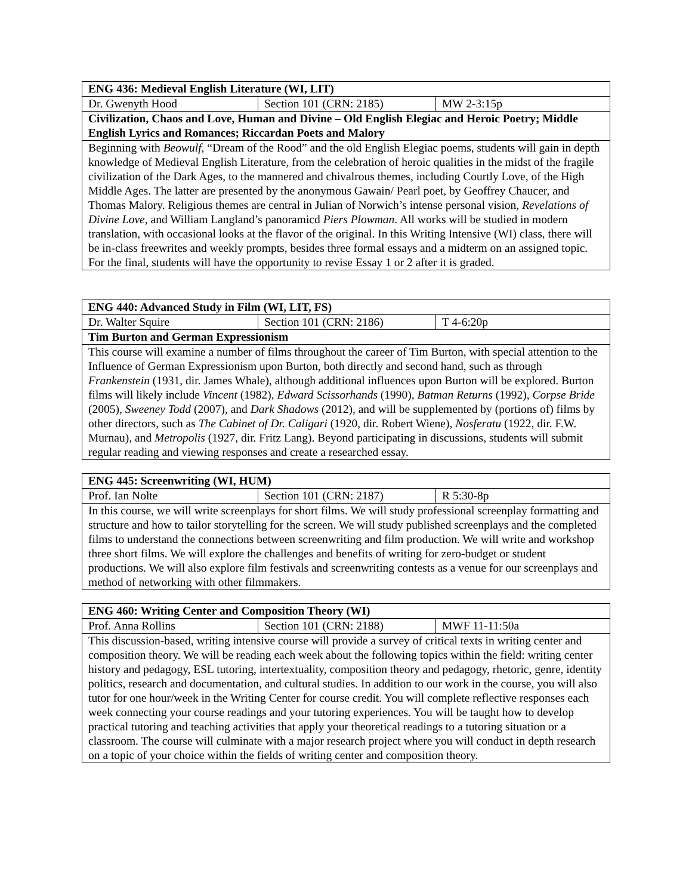| ENG 436: Medieval English Literature (WI, LIT) | | |
| --- | --- | --- |
| Dr. Gwenyth Hood | Section 101 (CRN: 2185) | MW 2-3:15p |
| Civilization, Chaos and Love, Human and Divine – Old English Elegiac and Heroic Poetry; Middle English Lyrics and Romances; Riccardan Poets and Malory | | |
| Beginning with Beowulf , “Dream of the Rood” and the old English Elegiac poems, students will gain in depth knowledge of Medieval English Literature, from the celebration of heroic qualities in the midst of the fragile civilization of the Dark Ages, to the mannered and chivalrous themes, including Courtly Love, of the High Middle Ages. The latter are presented by the anonymous Gawain/ Pearl poet, by Geoffrey Chaucer, and Thomas Malory. Religious themes are central in Julian of Norwich’s intense personal vision, Revelations of Divine Love , and William Langland’s panoramicd Piers Plowman . All works will be studied in modern translation, with occasional looks at the flavor of the original. In this Writing Intensive (WI) class, there will be in-class freewrites and weekly prompts, besides three formal essays and a midterm on an assigned topic. For the final, students will have the opportunity to revise Essay 1 or 2 after it is graded. | | |
| ENG 440: Advanced Study in Film (WI, LIT, FS) | | |
| --- | --- | --- |
| Dr. Walter Squire | Section 101 (CRN: 2186) | T 4-6:20p |
| Tim Burton and German Expressionism | | |
| This course will examine a number of films throughout the career of Tim Burton, with special attention to the Influence of German Expressionism upon Burton, both directly and second hand, such as through Frankenstein (1931, dir. James Whale), although additional influences upon Burton will be explored. Burton films will likely include Vincent (1982), Edward Scissorhands (1990), Batman Returns (1992), Corpse Bride (2005), Sweeney Todd (2007), and Dark Shadows (2012), and will be supplemented by (portions of) films by other directors, such as The Cabinet of Dr. Caligari (1920, dir. Robert Wiene), Nosferatu (1922, dir. F.W. Murnau), and Metropolis (1927, dir. Fritz Lang). Beyond participating in discussions, students will submit regular reading and viewing responses and create a researched essay. | | |
| ENG 445: Screenwriting (WI, HUM) | | |
| --- | --- | --- |
| Prof. Ian Nolte | Section 101 (CRN: 2187) | R 5:30-8p |
| In this course, we will write screenplays for short films. We will study professional screenplay formatting and structure and how to tailor storytelling for the screen. We will study published screenplays and the completed films to understand the connections between screenwriting and film production. We will write and workshop three short films. We will explore the challenges and benefits of writing for zero-budget or student productions. We will also explore film festivals and screenwriting contests as a venue for our screenplays and method of networking with other filmmakers. | | |
| ENG 460: Writing Center and Composition Theory (WI) | | |
| --- | --- | --- |
| Prof. Anna Rollins | Section 101 (CRN: 2188) | MWF 11-11:50a |
| This discussion-based, writing intensive course will provide a survey of critical texts in writing center and composition theory. We will be reading each week about the following topics within the field: writing center history and pedagogy, ESL tutoring, intertextuality, composition theory and pedagogy, rhetoric, genre, identity politics, research and documentation, and cultural studies. In addition to our work in the course, you will also tutor for one hour/week in the Writing Center for course credit. You will complete reflective responses each week connecting your course readings and your tutoring experiences. You will be taught how to develop practical tutoring and teaching activities that apply your theoretical readings to a tutoring situation or a classroom. The course will culminate with a major research project where you will conduct in depth research on a topic of your choice within the fields of writing center and composition theory. | | |